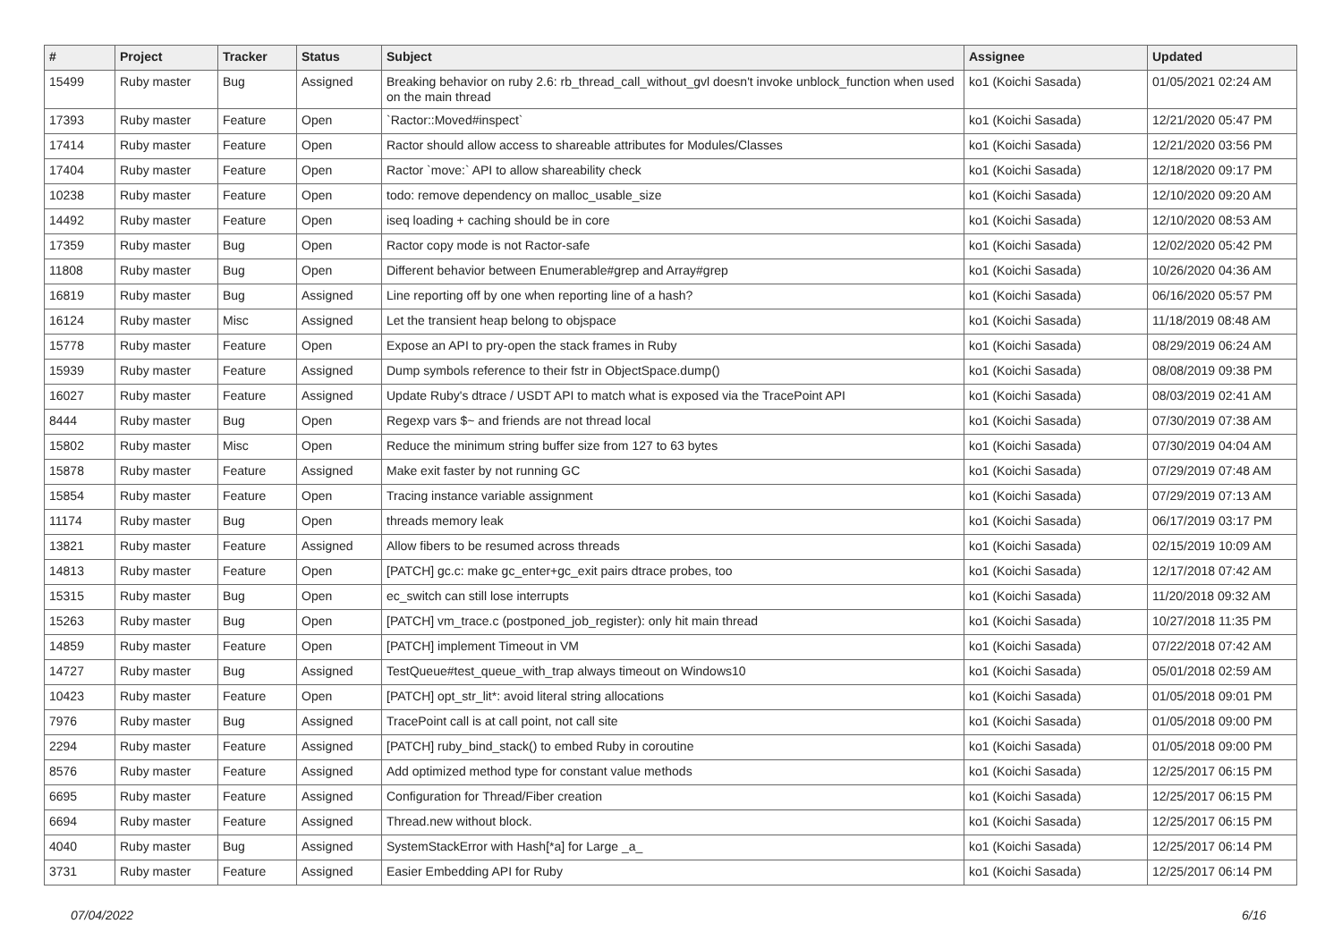| # | Project | Tracker | Status | Subject | Assignee | Updated |
| --- | --- | --- | --- | --- | --- | --- |
| 15499 | Ruby master | Bug | Assigned | Breaking behavior on ruby 2.6: rb_thread_call_without_gvl doesn't invoke unblock_function when used on the main thread | ko1 (Koichi Sasada) | 01/05/2021 02:24 AM |
| 17393 | Ruby master | Feature | Open | `Ractor::Moved#inspect` | ko1 (Koichi Sasada) | 12/21/2020 05:47 PM |
| 17414 | Ruby master | Feature | Open | Ractor should allow access to shareable attributes for Modules/Classes | ko1 (Koichi Sasada) | 12/21/2020 03:56 PM |
| 17404 | Ruby master | Feature | Open | Ractor `move:` API to allow shareability check | ko1 (Koichi Sasada) | 12/18/2020 09:17 PM |
| 10238 | Ruby master | Feature | Open | todo: remove dependency on malloc_usable_size | ko1 (Koichi Sasada) | 12/10/2020 09:20 AM |
| 14492 | Ruby master | Feature | Open | iseq loading + caching should be in core | ko1 (Koichi Sasada) | 12/10/2020 08:53 AM |
| 17359 | Ruby master | Bug | Open | Ractor copy mode is not Ractor-safe | ko1 (Koichi Sasada) | 12/02/2020 05:42 PM |
| 11808 | Ruby master | Bug | Open | Different behavior between Enumerable#grep and Array#grep | ko1 (Koichi Sasada) | 10/26/2020 04:36 AM |
| 16819 | Ruby master | Bug | Assigned | Line reporting off by one when reporting line of a hash? | ko1 (Koichi Sasada) | 06/16/2020 05:57 PM |
| 16124 | Ruby master | Misc | Assigned | Let the transient heap belong to objspace | ko1 (Koichi Sasada) | 11/18/2019 08:48 AM |
| 15778 | Ruby master | Feature | Open | Expose an API to pry-open the stack frames in Ruby | ko1 (Koichi Sasada) | 08/29/2019 06:24 AM |
| 15939 | Ruby master | Feature | Assigned | Dump symbols reference to their fstr in ObjectSpace.dump() | ko1 (Koichi Sasada) | 08/08/2019 09:38 PM |
| 16027 | Ruby master | Feature | Assigned | Update Ruby's dtrace / USDT API to match what is exposed via the TracePoint API | ko1 (Koichi Sasada) | 08/03/2019 02:41 AM |
| 8444 | Ruby master | Bug | Open | Regexp vars $~ and friends are not thread local | ko1 (Koichi Sasada) | 07/30/2019 07:38 AM |
| 15802 | Ruby master | Misc | Open | Reduce the minimum string buffer size from 127 to 63 bytes | ko1 (Koichi Sasada) | 07/30/2019 04:04 AM |
| 15878 | Ruby master | Feature | Assigned | Make exit faster by not running GC | ko1 (Koichi Sasada) | 07/29/2019 07:48 AM |
| 15854 | Ruby master | Feature | Open | Tracing instance variable assignment | ko1 (Koichi Sasada) | 07/29/2019 07:13 AM |
| 11174 | Ruby master | Bug | Open | threads memory leak | ko1 (Koichi Sasada) | 06/17/2019 03:17 PM |
| 13821 | Ruby master | Feature | Assigned | Allow fibers to be resumed across threads | ko1 (Koichi Sasada) | 02/15/2019 10:09 AM |
| 14813 | Ruby master | Feature | Open | [PATCH] gc.c: make gc_enter+gc_exit pairs dtrace probes, too | ko1 (Koichi Sasada) | 12/17/2018 07:42 AM |
| 15315 | Ruby master | Bug | Open | ec_switch can still lose interrupts | ko1 (Koichi Sasada) | 11/20/2018 09:32 AM |
| 15263 | Ruby master | Bug | Open | [PATCH] vm_trace.c (postponed_job_register): only hit main thread | ko1 (Koichi Sasada) | 10/27/2018 11:35 PM |
| 14859 | Ruby master | Feature | Open | [PATCH] implement Timeout in VM | ko1 (Koichi Sasada) | 07/22/2018 07:42 AM |
| 14727 | Ruby master | Bug | Assigned | TestQueue#test_queue_with_trap always timeout on Windows10 | ko1 (Koichi Sasada) | 05/01/2018 02:59 AM |
| 10423 | Ruby master | Feature | Open | [PATCH] opt_str_lit*: avoid literal string allocations | ko1 (Koichi Sasada) | 01/05/2018 09:01 PM |
| 7976 | Ruby master | Bug | Assigned | TracePoint call is at call point, not call site | ko1 (Koichi Sasada) | 01/05/2018 09:00 PM |
| 2294 | Ruby master | Feature | Assigned | [PATCH] ruby_bind_stack() to embed Ruby in coroutine | ko1 (Koichi Sasada) | 01/05/2018 09:00 PM |
| 8576 | Ruby master | Feature | Assigned | Add optimized method type for constant value methods | ko1 (Koichi Sasada) | 12/25/2017 06:15 PM |
| 6695 | Ruby master | Feature | Assigned | Configuration for Thread/Fiber creation | ko1 (Koichi Sasada) | 12/25/2017 06:15 PM |
| 6694 | Ruby master | Feature | Assigned | Thread.new without block. | ko1 (Koichi Sasada) | 12/25/2017 06:15 PM |
| 4040 | Ruby master | Bug | Assigned | SystemStackError with Hash[*a] for Large _a_ | ko1 (Koichi Sasada) | 12/25/2017 06:14 PM |
| 3731 | Ruby master | Feature | Assigned | Easier Embedding API for Ruby | ko1 (Koichi Sasada) | 12/25/2017 06:14 PM |
07/04/2022 6/16